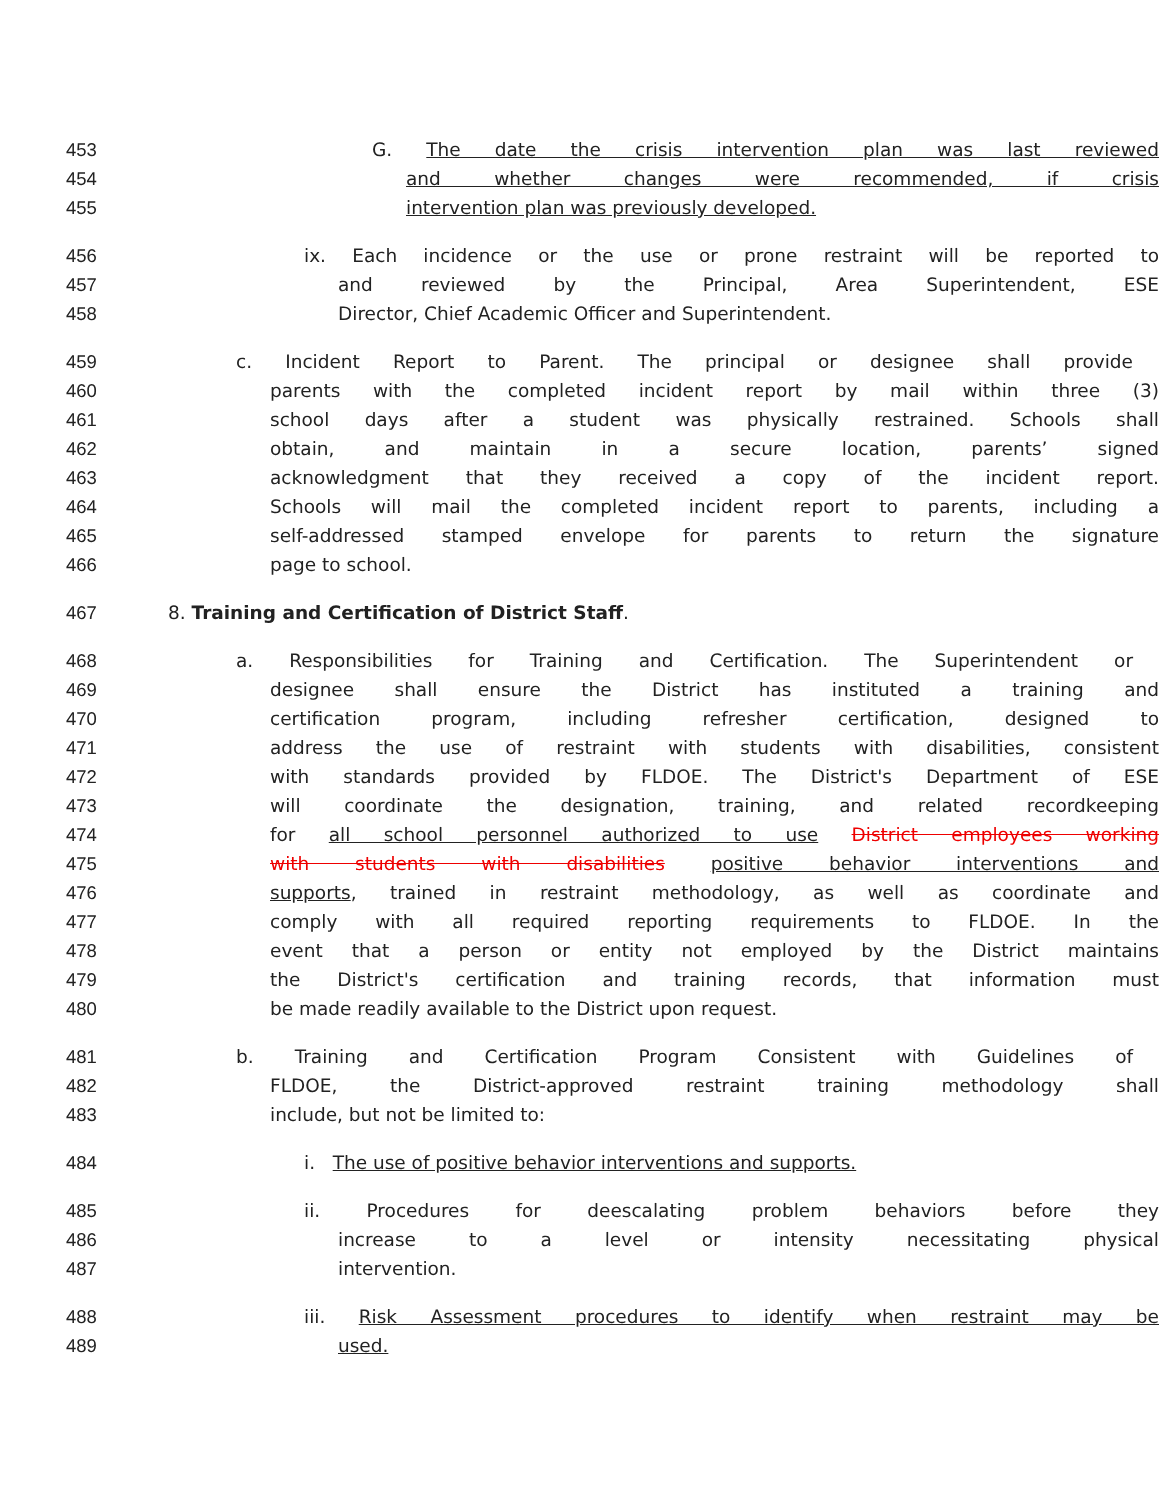453 G. The date the crisis intervention plan was last reviewed
454 and whether changes were recommended, if crisis
455 intervention plan was previously developed.
456 ix. Each incidence or the use or prone restraint will be reported to
457 and reviewed by the Principal, Area Superintendent, ESE
458 Director, Chief Academic Officer and Superintendent.
459 c. Incident Report to Parent. The principal or designee shall provide
460 parents with the completed incident report by mail within three (3)
461 school days after a student was physically restrained. Schools shall
462 obtain, and maintain in a secure location, parents’ signed
463 acknowledgment that they received a copy of the incident report.
464 Schools will mail the completed incident report to parents, including a
465 self-addressed stamped envelope for parents to return the signature
466 page to school.
467 8. Training and Certification of District Staff.
468 a. Responsibilities for Training and Certification. The Superintendent or
469 designee shall ensure the District has instituted a training and
470 certification program, including refresher certification, designed to
471 address the use of restraint with students with disabilities, consistent
472 with standards provided by FLDOE. The District's Department of ESE
473 will coordinate the designation, training, and related recordkeeping
474 for all school personnel authorized to use District employees working
475 with students with disabilities positive behavior interventions and
476 supports, trained in restraint methodology, as well as coordinate and
477 comply with all required reporting requirements to FLDOE. In the
478 event that a person or entity not employed by the District maintains
479 the District's certification and training records, that information must
480 be made readily available to the District upon request.
481 b. Training and Certification Program Consistent with Guidelines of
482 FLDOE, the District-approved restraint training methodology shall
483 include, but not be limited to:
484 i. The use of positive behavior interventions and supports.
485 ii. Procedures for deescalating problem behaviors before they
486 increase to a level or intensity necessitating physical
487 intervention.
488 iii. Risk Assessment procedures to identify when restraint may be
489 used.